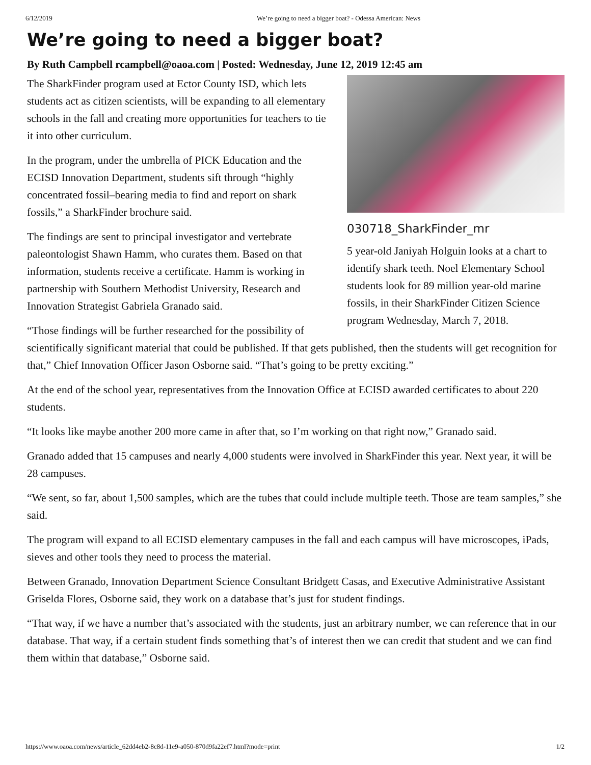6/12/2019 We’re going to need a bigger boat? - Odessa American: News
We’re going to need a bigger boat?
By Ruth Campbell rcampbell@oaoa.com | Posted: Wednesday, June 12, 2019 12:45 am
030718_SharkFinder_mr
5 year-old Janiyah Holguin looks at a chart to identify shark teeth. Noel Elementary School students look for 89 million year-old marine fossils, in their SharkFinder Citizen Science program Wednesday, March 7, 2018.
The SharkFinder program used at Ector County ISD, which lets students act as citizen scientists, will be expanding to all elementary schools in the fall and creating more opportunities for teachers to tie it into other curriculum.
In the program, under the umbrella of PICK Education and the ECISD Innovation Department, students sift through “highly concentrated fossil–bearing media to find and report on shark fossils,” a SharkFinder brochure said.
The findings are sent to principal investigator and vertebrate paleontologist Shawn Hamm, who curates them. Based on that information, students receive a certificate. Hamm is working in partnership with Southern Methodist University, Research and Innovation Strategist Gabriela Granado said.
“Those findings will be further researched for the possibility of scientifically significant material that could be published. If that gets published, then the students will get recognition for that,” Chief Innovation Officer Jason Osborne said. “That’s going to be pretty exciting.”
At the end of the school year, representatives from the Innovation Office at ECISD awarded certificates to about 220 students.
“It looks like maybe another 200 more came in after that, so I’m working on that right now,” Granado said.
Granado added that 15 campuses and nearly 4,000 students were involved in SharkFinder this year. Next year, it will be 28 campuses.
“We sent, so far, about 1,500 samples, which are the tubes that could include multiple teeth. Those are team samples,” she said.
The program will expand to all ECISD elementary campuses in the fall and each campus will have microscopes, iPads, sieves and other tools they need to process the material.
Between Granado, Innovation Department Science Consultant Bridgett Casas, and Executive Administrative Assistant Griselda Flores, Osborne said, they work on a database that’s just for student findings.
“That way, if we have a number that’s associated with the students, just an arbitrary number, we can reference that in our database. That way, if a certain student finds something that’s of interest then we can credit that student and we can find them within that database,” Osborne said.
https://www.oaoa.com/news/article_62dd4eb2-8c8d-11e9-a050-870d9fa22ef7.html?mode=print 1/2